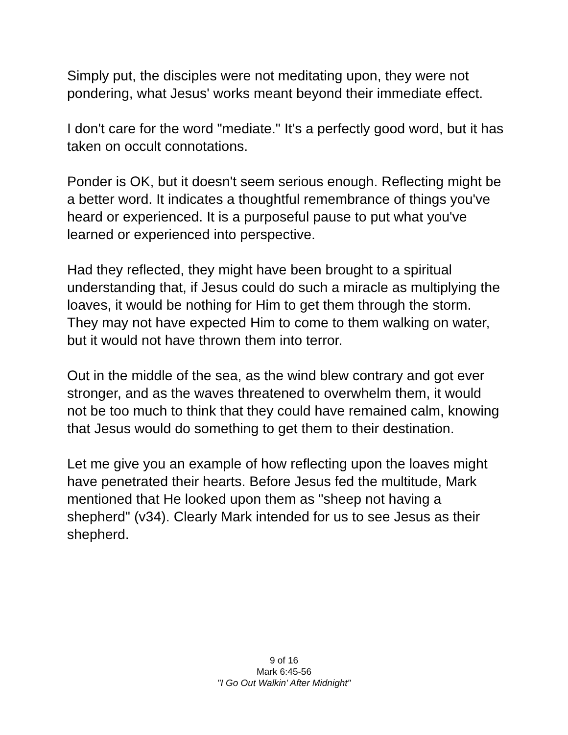Simply put, the disciples were not meditating upon, they were not pondering, what Jesus' works meant beyond their immediate effect.
I don't care for the word "mediate." It's a perfectly good word, but it has taken on occult connotations.
Ponder is OK, but it doesn't seem serious enough. Reflecting might be a better word. It indicates a thoughtful remembrance of things you've heard or experienced. It is a purposeful pause to put what you've learned or experienced into perspective.
Had they reflected, they might have been brought to a spiritual understanding that, if Jesus could do such a miracle as multiplying the loaves, it would be nothing for Him to get them through the storm. They may not have expected Him to come to them walking on water, but it would not have thrown them into terror.
Out in the middle of the sea, as the wind blew contrary and got ever stronger, and as the waves threatened to overwhelm them, it would not be too much to think that they could have remained calm, knowing that Jesus would do something to get them to their destination.
Let me give you an example of how reflecting upon the loaves might have penetrated their hearts. Before Jesus fed the multitude, Mark mentioned that He looked upon them as "sheep not having a shepherd" (v34). Clearly Mark intended for us to see Jesus as their shepherd.
9 of 16
Mark 6:45-56
"I Go Out Walkin' After Midnight"